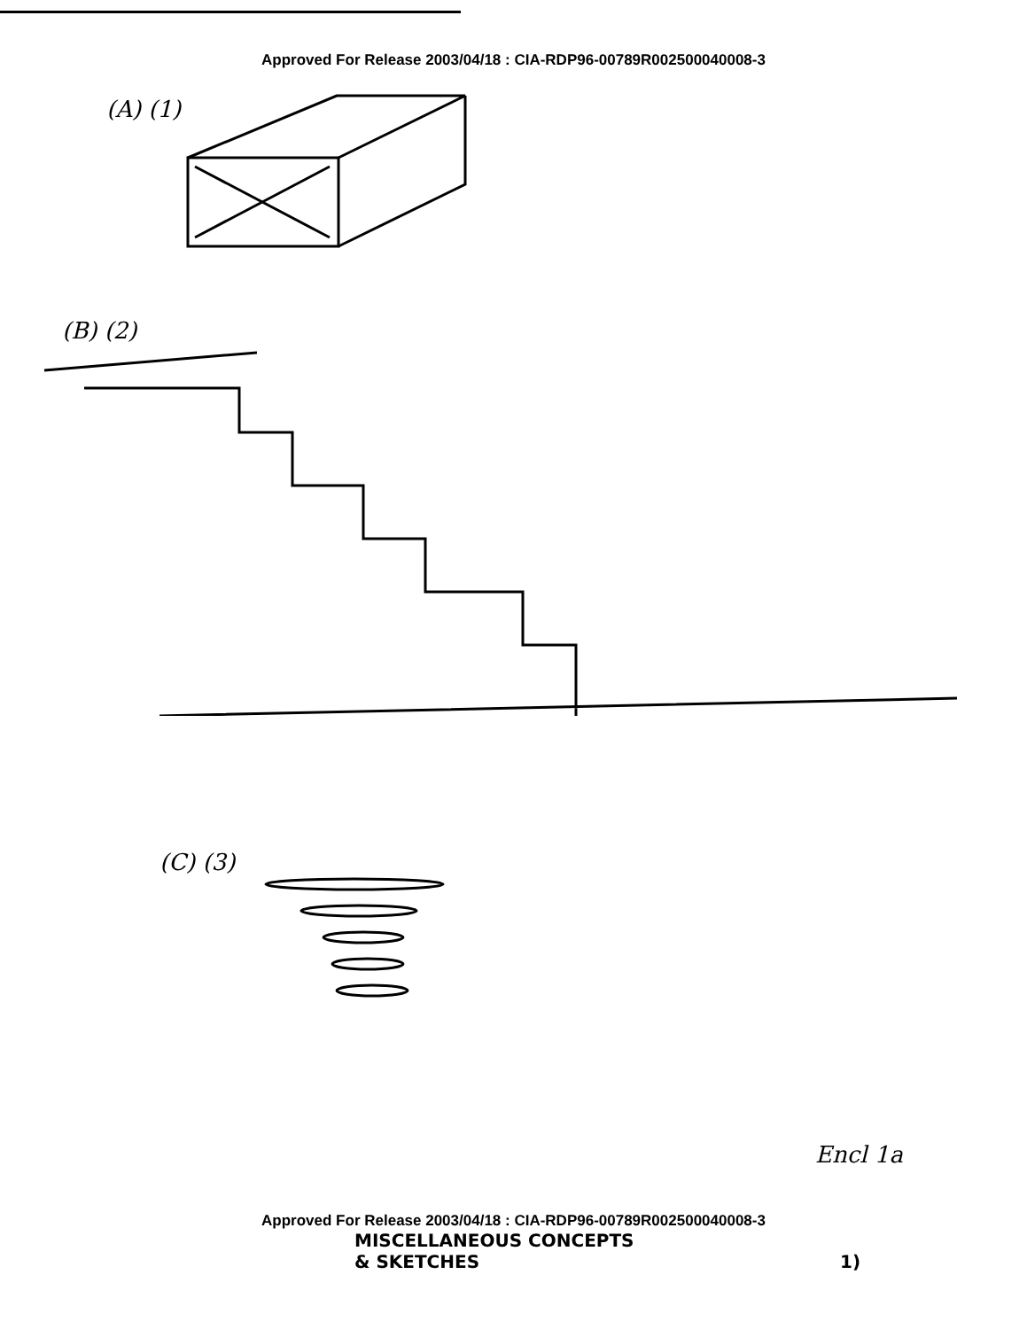Approved For Release 2003/04/18 : CIA-RDP96-00789R002500040008-3
(A) (1)
(B) (2)
(C) (3)
Encl 1a
Approved For Release 2003/04/18 : CIA-RDP96-00789R002500040008-3
MISCELLANEOUS CONCEPTS
& SKETCHES 1)